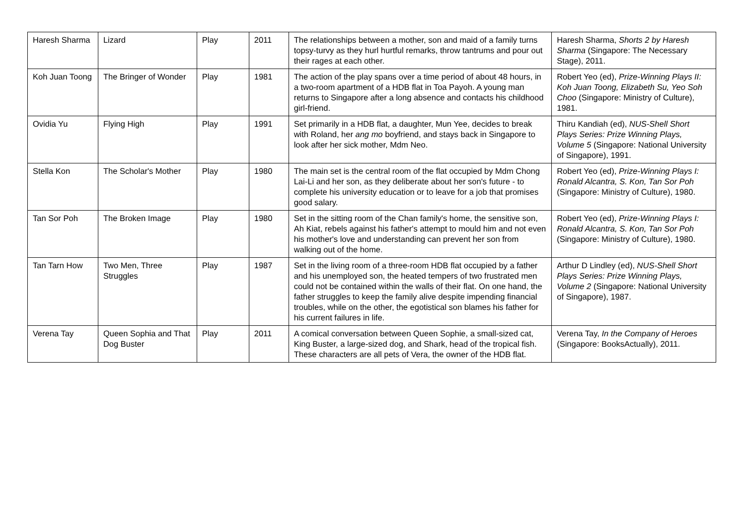| Haresh Sharma | Lizard | Play | 2011 | The relationships between a mother, son and maid of a family turns topsy-turvy as they hurl hurtful remarks, throw tantrums and pour out their rages at each other. | Haresh Sharma, Shorts 2 by Haresh Sharma (Singapore: The Necessary Stage), 2011. |
| Koh Juan Toong | The Bringer of Wonder | Play | 1981 | The action of the play spans over a time period of about 48 hours, in a two-room apartment of a HDB flat in Toa Payoh. A young man returns to Singapore after a long absence and contacts his childhood girl-friend. | Robert Yeo (ed), Prize-Winning Plays II: Koh Juan Toong, Elizabeth Su, Yeo Soh Choo (Singapore: Ministry of Culture), 1981. |
| Ovidia Yu | Flying High | Play | 1991 | Set primarily in a HDB flat, a daughter, Mun Yee, decides to break with Roland, her ang mo boyfriend, and stays back in Singapore to look after her sick mother, Mdm Neo. | Thiru Kandiah (ed), NUS-Shell Short Plays Series: Prize Winning Plays, Volume 5 (Singapore: National University of Singapore), 1991. |
| Stella Kon | The Scholar's Mother | Play | 1980 | The main set is the central room of the flat occupied by Mdm Chong Lai-Li and her son, as they deliberate about her son's future - to complete his university education or to leave for a job that promises good salary. | Robert Yeo (ed), Prize-Winning Plays I: Ronald Alcantra, S. Kon, Tan Sor Poh (Singapore: Ministry of Culture), 1980. |
| Tan Sor Poh | The Broken Image | Play | 1980 | Set in the sitting room of the Chan family's home, the sensitive son, Ah Kiat, rebels against his father's attempt to mould him and not even his mother's love and understanding can prevent her son from walking out of the home. | Robert Yeo (ed), Prize-Winning Plays I: Ronald Alcantra, S. Kon, Tan Sor Poh (Singapore: Ministry of Culture), 1980. |
| Tan Tarn How | Two Men, Three Struggles | Play | 1987 | Set in the living room of a three-room HDB flat occupied by a father and his unemployed son, the heated tempers of two frustrated men could not be contained within the walls of their flat. On one hand, the father struggles to keep the family alive despite impending financial troubles, while on the other, the egotistical son blames his father for his current failures in life. | Arthur D Lindley (ed), NUS-Shell Short Plays Series: Prize Winning Plays, Volume 2 (Singapore: National University of Singapore), 1987. |
| Verena Tay | Queen Sophia and That Dog Buster | Play | 2011 | A comical conversation between Queen Sophie, a small-sized cat, King Buster, a large-sized dog, and Shark, head of the tropical fish. These characters are all pets of Vera, the owner of the HDB flat. | Verena Tay, In the Company of Heroes (Singapore: BooksActually), 2011. |